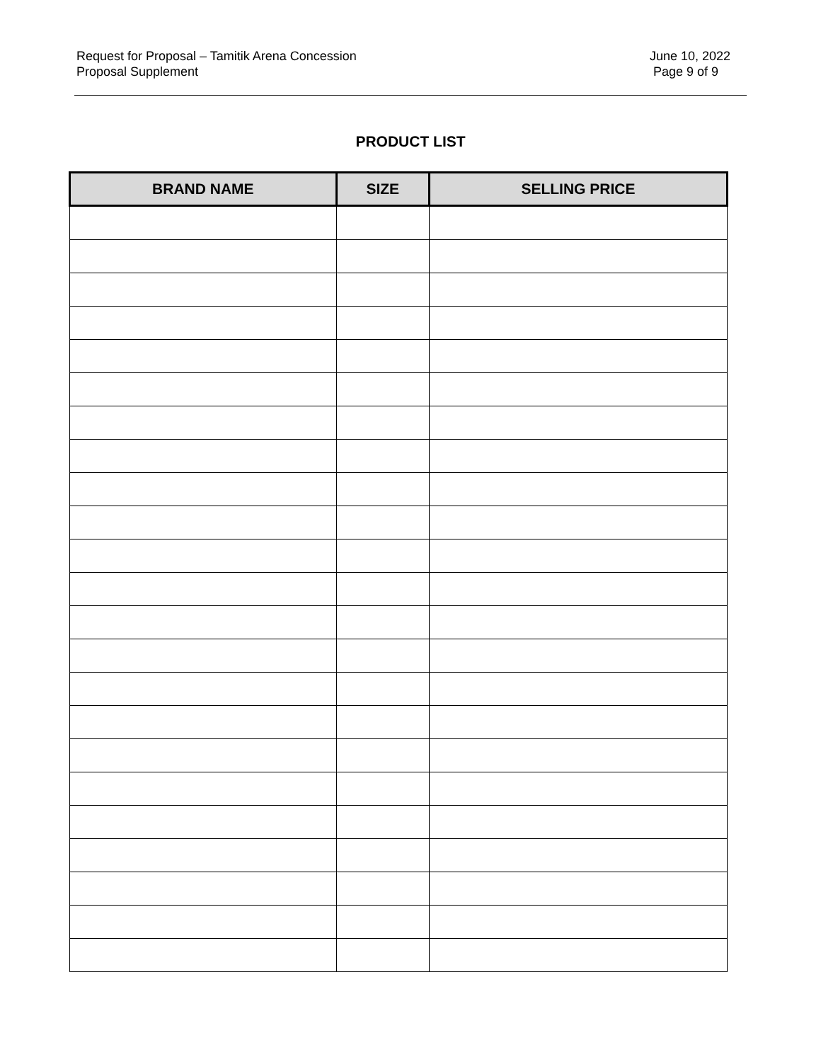Request for Proposal – Tamitik Arena Concession
Proposal Supplement
June 10, 2022
Page 9 of 9
PRODUCT LIST
| BRAND NAME | SIZE | SELLING PRICE |
| --- | --- | --- |